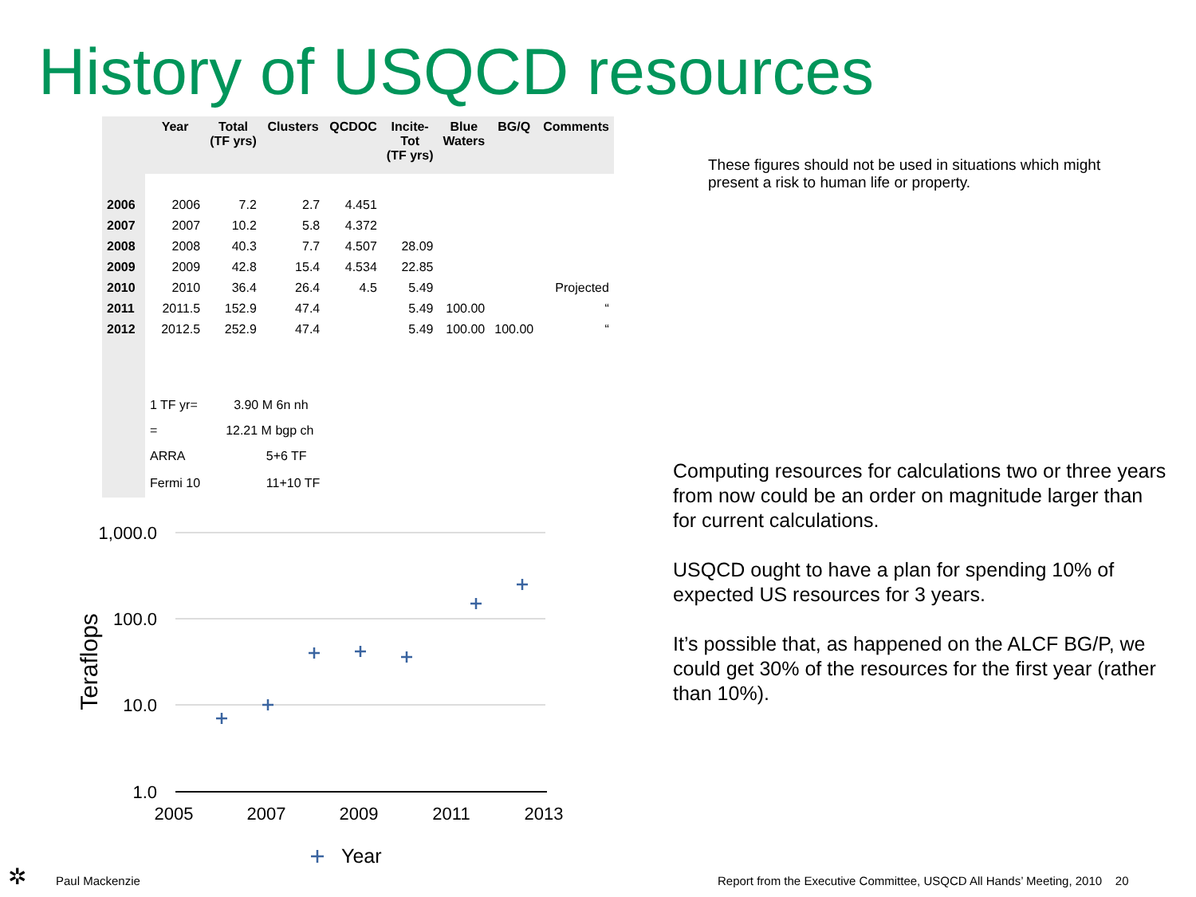History of USQCD resources
| | Year | Total (TF yrs) | Clusters | QCDOC | Incite- Tot (TF yrs) | Blue Waters | BG/Q | Comments |
| --- | --- | --- | --- | --- | --- | --- | --- | --- |
| 2006 | 2006 | 7.2 | 2.7 | 4.451 | | | | |
| 2007 | 2007 | 10.2 | 5.8 | 4.372 | | | | |
| 2008 | 2008 | 40.3 | 7.7 | 4.507 | 28.09 | | | |
| 2009 | 2009 | 42.8 | 15.4 | 4.534 | 22.85 | | | |
| 2010 | 2010 | 36.4 | 26.4 | 4.5 | 5.49 | | | Projected |
| 2011 | 2011.5 | 152.9 | 47.4 | | 5.49 | 100.00 | | “ |
| 2012 | 2012.5 | 252.9 | 47.4 | | 5.49 | 100.00 | 100.00 | “ |
| | 1 TF yr= | 3.90 M 6n nh | | | | | | |
| | = | 12.21 M bgp ch | | | | | | |
| | ARRA | | 5+6 TF | | | | | |
| | Fermi 10 | | 11+10 TF | | | | | |
These figures should not be used in situations which might present a risk to human life or property.
Computing resources for calculations two or three years from now could be an order on magnitude larger than for current calculations.
USQCD ought to have a plan for spending 10% of expected US resources for 3 years.
It’s possible that, as happened on the ALCF BG/P, we could get 30% of the resources for the first year (rather than 10%).
1,000.0
100.0
10.0
1.0
2005
2007
2009
2011
2013
Teraflops
Year
✲ Paul Mackenzie
Report from the Executive Committee, USQCD All Hands’ Meeting, 2010 20